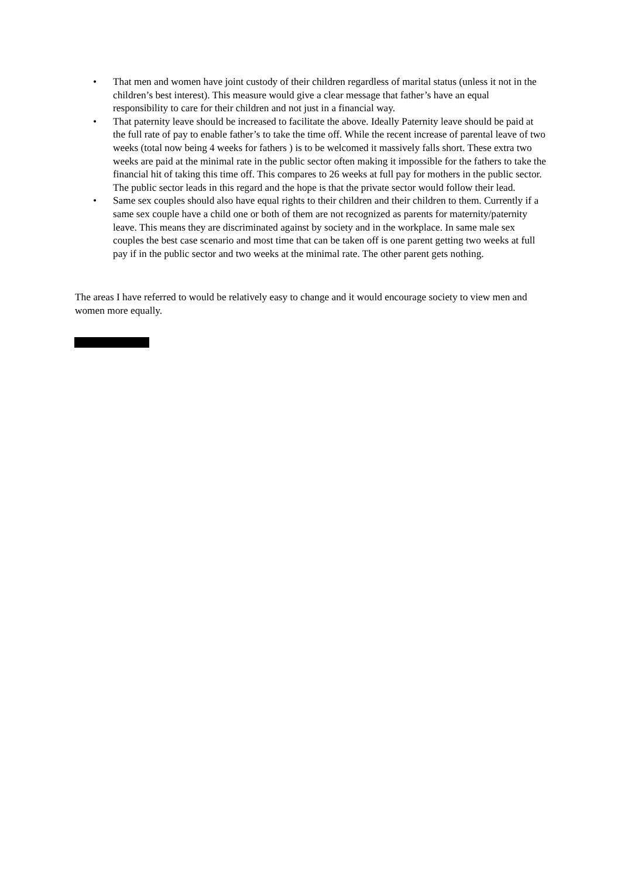• That men and women have joint custody of their children regardless of marital status (unless it not in the children’s best interest). This measure would give a clear message that father’s have an equal responsibility to care for their children and not just in a financial way.
• That paternity leave should be increased to facilitate the above. Ideally Paternity leave should be paid at the full rate of pay to enable father’s to take the time off. While the recent increase of parental leave of two weeks (total now being 4 weeks for fathers ) is to be welcomed it massively falls short. These extra two weeks are paid at the minimal rate in the public sector often making it impossible for the fathers to take the financial hit of taking this time off. This compares to 26 weeks at full pay for mothers in the public sector. The public sector leads in this regard and the hope is that the private sector would follow their lead.
• Same sex couples should also have equal rights to their children and their children to them. Currently if a same sex couple have a child one or both of them are not recognized as parents for maternity/paternity leave. This means they are discriminated against by society and in the workplace. In same male sex couples the best case scenario and most time that can be taken off is one parent getting two weeks at full pay if in the public sector and two weeks at the minimal rate. The other parent gets nothing.
The areas I have referred to would be relatively easy to change and it would encourage society to view men and women more equally.